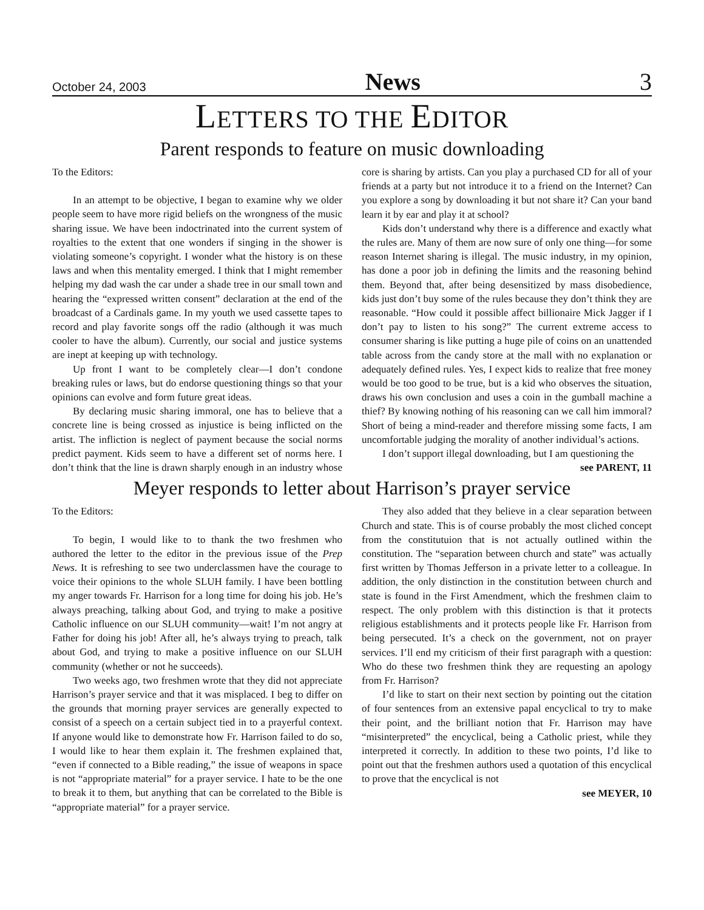October 24, 2003 News 3
LETTERS TO THE EDITOR
Parent responds to feature on music downloading
To the Editors:
In an attempt to be objective, I began to examine why we older people seem to have more rigid beliefs on the wrongness of the music sharing issue. We have been indoctrinated into the current system of royalties to the extent that one wonders if singing in the shower is violating someone’s copyright. I wonder what the history is on these laws and when this mentality emerged. I think that I might remember helping my dad wash the car under a shade tree in our small town and hearing the “expressed written consent” declaration at the end of the broadcast of a Cardinals game. In my youth we used cassette tapes to record and play favorite songs off the radio (although it was much cooler to have the album). Currently, our social and justice systems are inept at keeping up with technology.
Up front I want to be completely clear—I don’t condone breaking rules or laws, but do endorse questioning things so that your opinions can evolve and form future great ideas.
By declaring music sharing immoral, one has to believe that a concrete line is being crossed as injustice is being inflicted on the artist. The infliction is neglect of payment because the social norms predict payment. Kids seem to have a different set of norms here. I don’t think that the line is drawn sharply enough in an industry whose core is sharing by artists. Can you play a purchased CD for all of your friends at a party but not introduce it to a friend on the Internet? Can you explore a song by downloading it but not share it? Can your band learn it by ear and play it at school?
Kids don’t understand why there is a difference and exactly what the rules are. Many of them are now sure of only one thing—for some reason Internet sharing is illegal. The music industry, in my opinion, has done a poor job in defining the limits and the reasoning behind them. Beyond that, after being desensitized by mass disobedience, kids just don’t buy some of the rules because they don’t think they are reasonable. “How could it possible affect billionaire Mick Jagger if I don’t pay to listen to his song?” The current extreme access to consumer sharing is like putting a huge pile of coins on an unattended table across from the candy store at the mall with no explanation or adequately defined rules. Yes, I expect kids to realize that free money would be too good to be true, but is a kid who observes the situation, draws his own conclusion and uses a coin in the gumball machine a thief? By knowing nothing of his reasoning can we call him immoral? Short of being a mind-reader and therefore missing some facts, I am uncomfortable judging the morality of another individual’s actions.
I don’t support illegal downloading, but I am questioning the
see PARENT, 11
Meyer responds to letter about Harrison’s prayer service
To the Editors:
To begin, I would like to to thank the two freshmen who authored the letter to the editor in the previous issue of the Prep News. It is refreshing to see two underclassmen have the courage to voice their opinions to the whole SLUH family. I have been bottling my anger towards Fr. Harrison for a long time for doing his job. He’s always preaching, talking about God, and trying to make a positive Catholic influence on our SLUH community—wait! I’m not angry at Father for doing his job! After all, he’s always trying to preach, talk about God, and trying to make a positive influence on our SLUH community (whether or not he succeeds).
Two weeks ago, two freshmen wrote that they did not appreciate Harrison’s prayer service and that it was misplaced. I beg to differ on the grounds that morning prayer services are generally expected to consist of a speech on a certain subject tied in to a prayerful context. If anyone would like to demonstrate how Fr. Harrison failed to do so, I would like to hear them explain it. The freshmen explained that, “even if connected to a Bible reading,” the issue of weapons in space is not “appropriate material” for a prayer service. I hate to be the one to break it to them, but anything that can be correlated to the Bible is “appropriate material” for a prayer service.
They also added that they believe in a clear separation between Church and state. This is of course probably the most cliched concept from the constitutuion that is not actually outlined within the constitution. The “separation between church and state” was actually first written by Thomas Jefferson in a private letter to a colleague. In addition, the only distinction in the constitution between church and state is found in the First Amendment, which the freshmen claim to respect. The only problem with this distinction is that it protects religious establishments and it protects people like Fr. Harrison from being persecuted. It’s a check on the government, not on prayer services. I’ll end my criticism of their first paragraph with a question: Who do these two freshmen think they are requesting an apology from Fr. Harrison?
I’d like to start on their next section by pointing out the citation of four sentences from an extensive papal encyclical to try to make their point, and the brilliant notion that Fr. Harrison may have “misinterpreted” the encyclical, being a Catholic priest, while they interpreted it correctly. In addition to these two points, I’d like to point out that the freshmen authors used a quotation of this encyclical to prove that the encyclical is not
see MEYER, 10